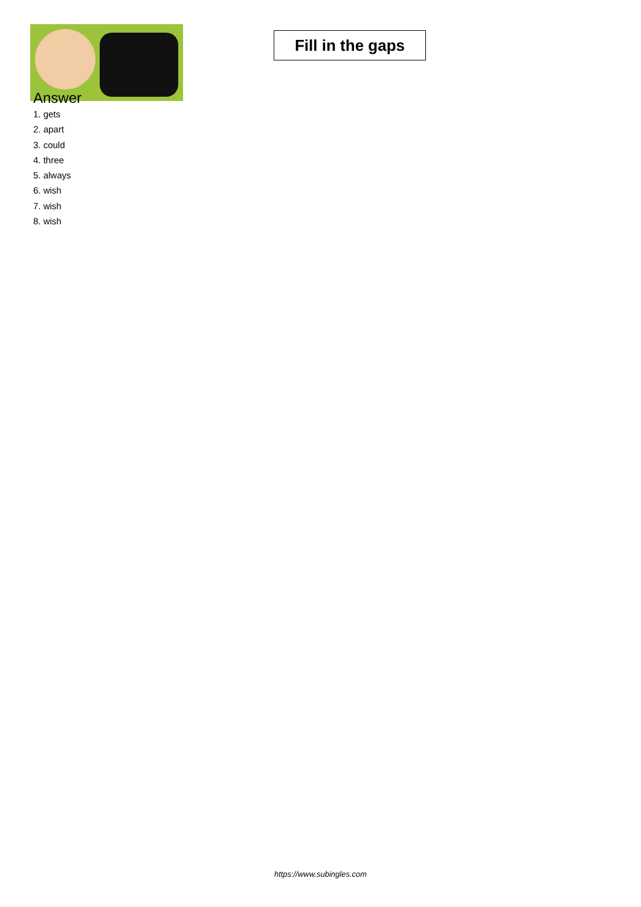Fill in the gaps
Answer
1. gets
2. apart
3. could
4. three
5. always
6. wish
7. wish
8. wish
https://www.subingles.com